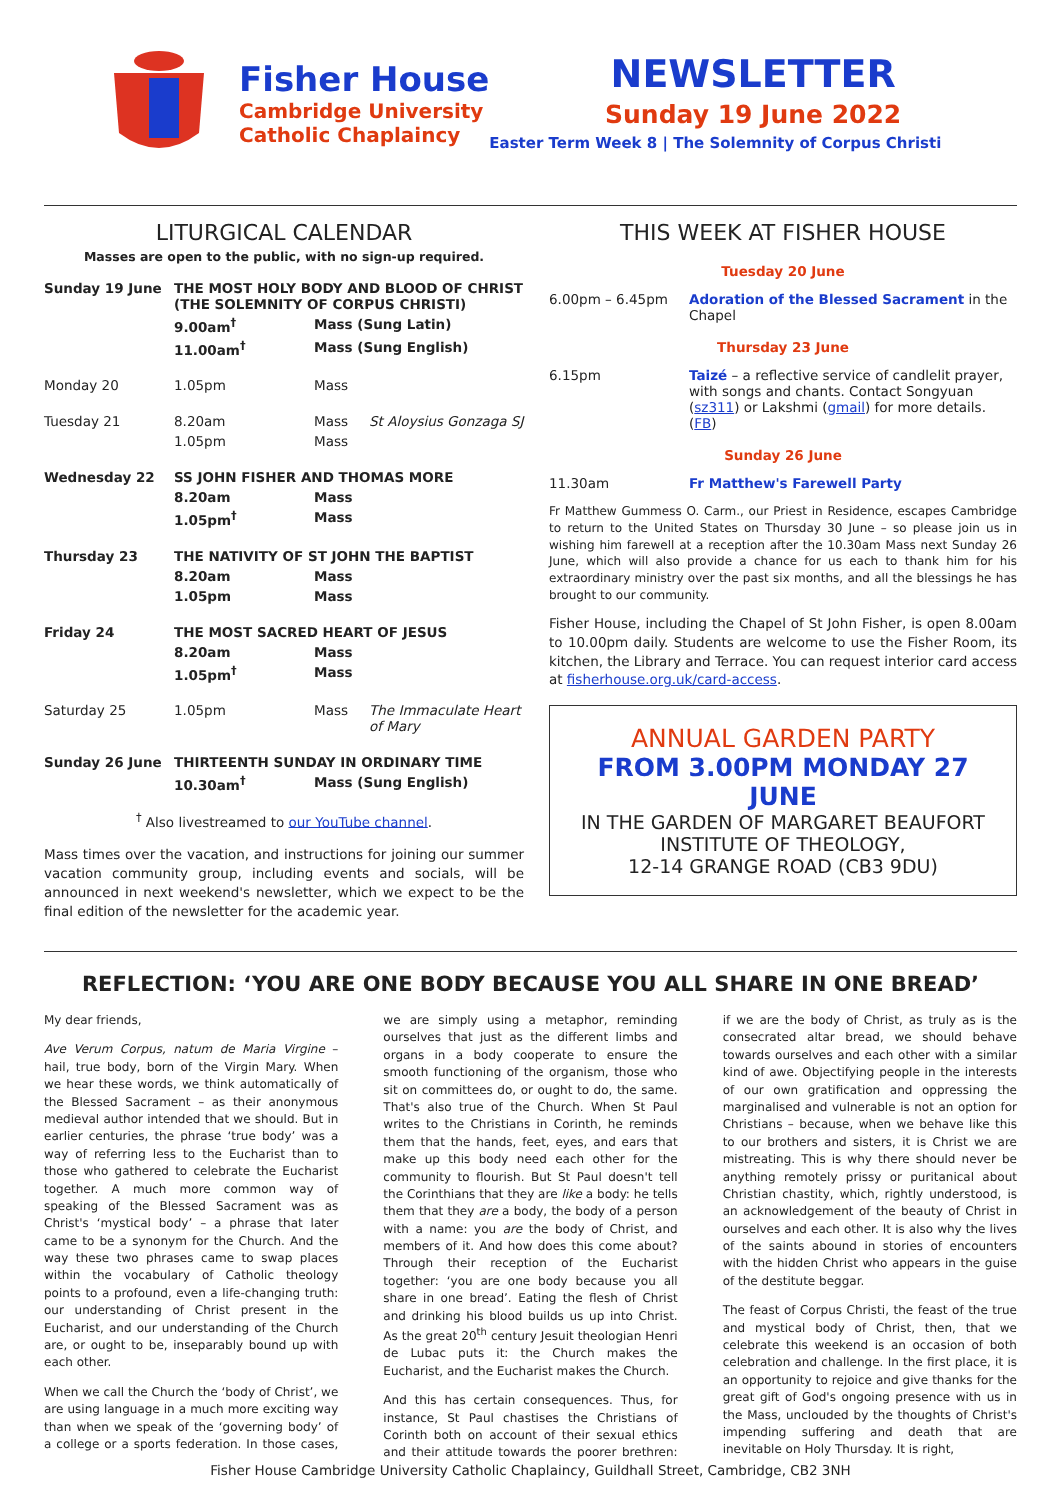Fisher House
Cambridge University
Catholic Chaplaincy
NEWSLETTER
Sunday 19 June 2022
Easter Term Week 8 | The Solemnity of Corpus Christi
LITURGICAL CALENDAR
Masses are open to the public, with no sign-up required.
| Sunday 19 June | THE MOST HOLY BODY AND BLOOD OF CHRIST (THE SOLEMNITY OF CORPUS CHRISTI) | | |
| | 9.00am<sup>†</sup> | Mass (Sung Latin) | |
| | 11.00am<sup>†</sup> | Mass (Sung English) | |
| Monday 20 | 1.05pm | Mass | |
| Tuesday 21 | 8.20am | Mass | St Aloysius Gonzaga SJ |
| | 1.05pm | Mass | |
| Wednesday 22 | SS JOHN FISHER AND THOMAS MORE | | |
| | 8.20am | Mass | |
| | 1.05pm<sup>†</sup> | Mass | |
| Thursday 23 | THE NATIVITY OF ST JOHN THE BAPTIST | | |
| | 8.20am | Mass | |
| | 1.05pm | Mass | |
| Friday 24 | THE MOST SACRED HEART OF JESUS | | |
| | 8.20am | Mass | |
| | 1.05pm<sup>†</sup> | Mass | |
| Saturday 25 | 1.05pm | Mass | The Immaculate Heart of Mary |
| Sunday 26 June | THIRTEENTH SUNDAY IN ORDINARY TIME | | |
| | 10.30am<sup>†</sup> | Mass (Sung English) | |
<sup>†</sup> Also livestreamed to our YouTube channel.
Mass times over the vacation, and instructions for joining our summer vacation community group, including events and socials, will be announced in next weekend's newsletter, which we expect to be the final edition of the newsletter for the academic year.
THIS WEEK AT FISHER HOUSE
| Tuesday 20 June | |
| 6.00pm – 6.45pm | Adoration of the Blessed Sacrament in the Chapel |
| Thursday 23 June | |
| 6.15pm | Taizé – a reflective service of candlelit prayer, with songs and chants. Contact Songyuan ( sz311 ) or Lakshmi ( gmail ) for more details. ( FB ) |
| Sunday 26 June | |
| 11.30am | Fr Matthew's Farewell Party |
Fr Matthew Gummess O. Carm., our Priest in Residence, escapes Cambridge to return to the United States on Thursday 30 June – so please join us in wishing him farewell at a reception after the 10.30am Mass next Sunday 26 June, which will also provide a chance for us each to thank him for his extraordinary ministry over the past six months, and all the blessings he has brought to our community.
Fisher House, including the Chapel of St John Fisher, is open 8.00am to 10.00pm daily. Students are welcome to use the Fisher Room, its kitchen, the Library and Terrace. You can request interior card access at fisherhouse.org.uk/card-access.
ANNUAL GARDEN PARTY
FROM 3.00PM MONDAY 27 JUNE
IN THE GARDEN OF MARGARET BEAUFORT INSTITUTE OF THEOLOGY,
12-14 GRANGE ROAD (CB3 9DU)
REFLECTION: ‘YOU ARE ONE BODY BECAUSE YOU ALL SHARE IN ONE BREAD’
My dear friends,
Ave Verum Corpus, natum de Maria Virgine – hail, true body, born of the Virgin Mary. When we hear these words, we think automatically of the Blessed Sacrament – as their anonymous medieval author intended that we should. But in earlier centuries, the phrase ‘true body’ was a way of referring less to the Eucharist than to those who gathered to celebrate the Eucharist together. A much more common way of speaking of the Blessed Sacrament was as Christ's ‘mystical body’ – a phrase that later came to be a synonym for the Church. And the way these two phrases came to swap places within the vocabulary of Catholic theology points to a profound, even a life-changing truth: our understanding of Christ present in the Eucharist, and our understanding of the Church are, or ought to be, inseparably bound up with each other.
When we call the Church the ‘body of Christ’, we are using language in a much more exciting way than when we speak of the ‘governing body’ of a college or a sports federation. In those cases, we are simply using a metaphor, reminding ourselves that just as the different limbs and organs in a body cooperate to ensure the smooth functioning of the organism, those who sit on committees do, or ought to do, the same. That's also true of the Church. When St Paul writes to the Christians in Corinth, he reminds them that the hands, feet, eyes, and ears that make up this body need each other for the community to flourish. But St Paul doesn't tell the Corinthians that they are like a body: he tells them that they are a body, the body of a person with a name: you are the body of Christ, and members of it. And how does this come about? Through their reception of the Eucharist together: ‘you are one body because you all share in one bread’. Eating the flesh of Christ and drinking his blood builds us up into Christ. As the great 20<sup>th</sup> century Jesuit theologian Henri de Lubac puts it: the Church makes the Eucharist, and the Eucharist makes the Church.
And this has certain consequences. Thus, for instance, St Paul chastises the Christians of Corinth both on account of their sexual ethics and their attitude towards the poorer brethren: if we are the body of Christ, as truly as is the consecrated altar bread, we should behave towards ourselves and each other with a similar kind of awe. Objectifying people in the interests of our own gratification and oppressing the marginalised and vulnerable is not an option for Christians – because, when we behave like this to our brothers and sisters, it is Christ we are mistreating. This is why there should never be anything remotely prissy or puritanical about Christian chastity, which, rightly understood, is an acknowledgement of the beauty of Christ in ourselves and each other. It is also why the lives of the saints abound in stories of encounters with the hidden Christ who appears in the guise of the destitute beggar.
The feast of Corpus Christi, the feast of the true and mystical body of Christ, then, that we celebrate this weekend is an occasion of both celebration and challenge. In the first place, it is an opportunity to rejoice and give thanks for the great gift of God's ongoing presence with us in the Mass, unclouded by the thoughts of Christ's impending suffering and death that are inevitable on Holy Thursday. It is right,
Fisher House Cambridge University Catholic Chaplaincy, Guildhall Street, Cambridge, CB2 3NH